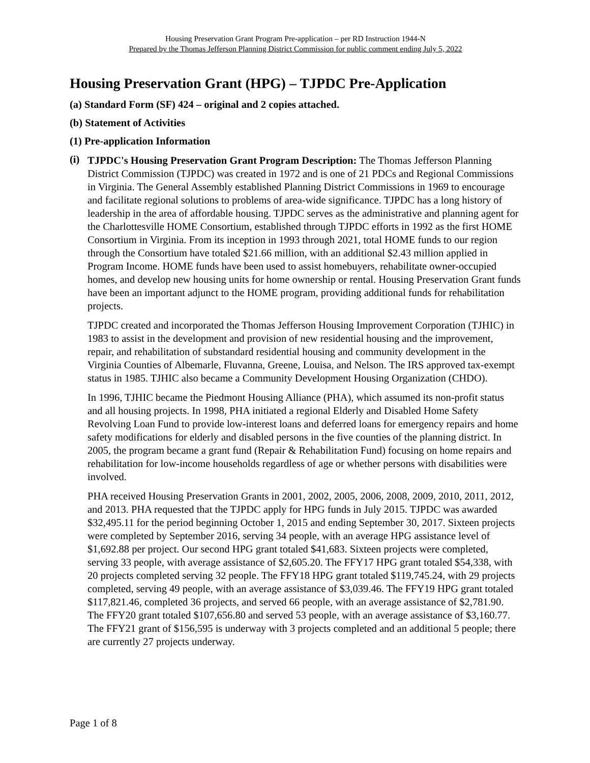Housing Preservation Grant Program Pre-application – per RD Instruction 1944-N
Prepared by the Thomas Jefferson Planning District Commission for public comment ending July 5, 2022
Housing Preservation Grant (HPG) – TJPDC Pre-Application
(a) Standard Form (SF) 424 – original and 2 copies attached.
(b) Statement of Activities
(1) Pre-application Information
(i)
TJPDC's Housing Preservation Grant Program Description: The Thomas Jefferson Planning District Commission (TJPDC) was created in 1972 and is one of 21 PDCs and Regional Commissions in Virginia. The General Assembly established Planning District Commissions in 1969 to encourage and facilitate regional solutions to problems of area-wide significance. TJPDC has a long history of leadership in the area of affordable housing. TJPDC serves as the administrative and planning agent for the Charlottesville HOME Consortium, established through TJPDC efforts in 1992 as the first HOME Consortium in Virginia. From its inception in 1993 through 2021, total HOME funds to our region through the Consortium have totaled $21.66 million, with an additional $2.43 million applied in Program Income. HOME funds have been used to assist homebuyers, rehabilitate owner-occupied homes, and develop new housing units for home ownership or rental. Housing Preservation Grant funds have been an important adjunct to the HOME program, providing additional funds for rehabilitation projects.
TJPDC created and incorporated the Thomas Jefferson Housing Improvement Corporation (TJHIC) in 1983 to assist in the development and provision of new residential housing and the improvement, repair, and rehabilitation of substandard residential housing and community development in the Virginia Counties of Albemarle, Fluvanna, Greene, Louisa, and Nelson. The IRS approved tax-exempt status in 1985. TJHIC also became a Community Development Housing Organization (CHDO).
In 1996, TJHIC became the Piedmont Housing Alliance (PHA), which assumed its non-profit status and all housing projects. In 1998, PHA initiated a regional Elderly and Disabled Home Safety Revolving Loan Fund to provide low-interest loans and deferred loans for emergency repairs and home safety modifications for elderly and disabled persons in the five counties of the planning district. In 2005, the program became a grant fund (Repair & Rehabilitation Fund) focusing on home repairs and rehabilitation for low-income households regardless of age or whether persons with disabilities were involved.
PHA received Housing Preservation Grants in 2001, 2002, 2005, 2006, 2008, 2009, 2010, 2011, 2012, and 2013. PHA requested that the TJPDC apply for HPG funds in July 2015. TJPDC was awarded $32,495.11 for the period beginning October 1, 2015 and ending September 30, 2017. Sixteen projects were completed by September 2016, serving 34 people, with an average HPG assistance level of $1,692.88 per project. Our second HPG grant totaled $41,683. Sixteen projects were completed, serving 33 people, with average assistance of $2,605.20. The FFY17 HPG grant totaled $54,338, with 20 projects completed serving 32 people. The FFY18 HPG grant totaled $119,745.24, with 29 projects completed, serving 49 people, with an average assistance of $3,039.46. The FFY19 HPG grant totaled $117,821.46, completed 36 projects, and served 66 people, with an average assistance of $2,781.90. The FFY20 grant totaled $107,656.80 and served 53 people, with an average assistance of $3,160.77. The FFY21 grant of $156,595 is underway with 3 projects completed and an additional 5 people; there are currently 27 projects underway.
Page 1 of 8